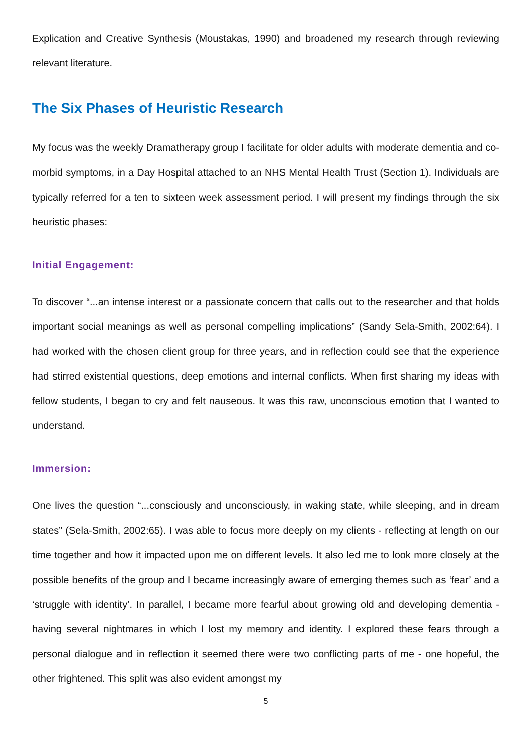Explication and Creative Synthesis (Moustakas, 1990) and broadened my research through reviewing relevant literature.
The Six Phases of Heuristic Research
My focus was the weekly Dramatherapy group I facilitate for older adults with moderate dementia and co-morbid symptoms, in a Day Hospital attached to an NHS Mental Health Trust (Section 1). Individuals are typically referred for a ten to sixteen week assessment period. I will present my findings through the six heuristic phases:
Initial Engagement:
To discover “...an intense interest or a passionate concern that calls out to the researcher and that holds important social meanings as well as personal compelling implications” (Sandy Sela-Smith, 2002:64). I had worked with the chosen client group for three years, and in reflection could see that the experience had stirred existential questions, deep emotions and internal conflicts. When first sharing my ideas with fellow students, I began to cry and felt nauseous. It was this raw, unconscious emotion that I wanted to understand.
Immersion:
One lives the question “...consciously and unconsciously, in waking state, while sleeping, and in dream states” (Sela-Smith, 2002:65). I was able to focus more deeply on my clients - reflecting at length on our time together and how it impacted upon me on different levels. It also led me to look more closely at the possible benefits of the group and I became increasingly aware of emerging themes such as ‘fear’ and a ‘struggle with identity’. In parallel, I became more fearful about growing old and developing dementia - having several nightmares in which I lost my memory and identity. I explored these fears through a personal dialogue and in reflection it seemed there were two conflicting parts of me - one hopeful, the other frightened. This split was also evident amongst my
5